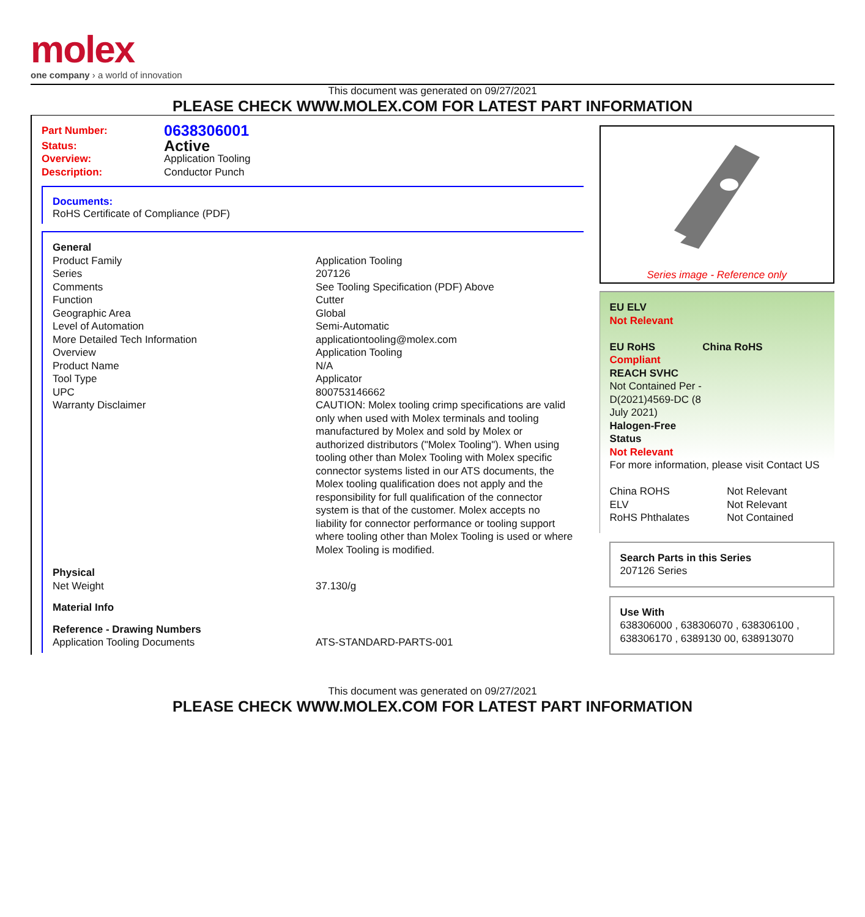molex
one company › a world of innovation
This document was generated on 09/27/2021
PLEASE CHECK WWW.MOLEX.COM FOR LATEST PART INFORMATION
| Part Number: | 0638306001 |
| Status: | Active |
| Overview: | Application Tooling |
| Description: | Conductor Punch |
Documents:
RoHS Certificate of Compliance (PDF)
| General | |
| Product Family | Application Tooling |
| Series | 207126 |
| Comments | See Tooling Specification (PDF) Above |
| Function | Cutter |
| Geographic Area | Global |
| Level of Automation | Semi-Automatic |
| More Detailed Tech Information | applicationtooling@molex.com |
| Overview | Application Tooling |
| Product Name | N/A |
| Tool Type | Applicator |
| UPC | 800753146662 |
| Warranty Disclaimer | CAUTION: Molex tooling crimp specifications are valid only when used with Molex terminals and tooling manufactured by Molex and sold by Molex or authorized distributors ("Molex Tooling"). When using tooling other than Molex Tooling with Molex specific connector systems listed in our ATS documents, the Molex tooling qualification does not apply and the responsibility for full qualification of the connector system is that of the customer. Molex accepts no liability for connector performance or tooling support where tooling other than Molex Tooling is used or where Molex Tooling is modified. |
| Physical | |
| Net Weight | 37.130/g |
| Material Info | |
| Reference - Drawing Numbers | |
| Application Tooling Documents | ATS-STANDARD-PARTS-001 |
Series image - Reference only
EU ELV
Not Relevant
| EU RoHS | China RoHS |
Compliant
REACH SVHC
Not Contained Per -
D(2021)4569-DC (8
July 2021)
Halogen-Free
Status
Not Relevant
For more information, please visit Contact US
| China ROHS | Not Relevant |
| ELV | Not Relevant |
| RoHS Phthalates | Not Contained |
Search Parts in this Series
207126 Series
Use With
638306000 , 638306070 , 638306100 , 638306170 , 6389130 00, 638913070
This document was generated on 09/27/2021
PLEASE CHECK WWW.MOLEX.COM FOR LATEST PART INFORMATION